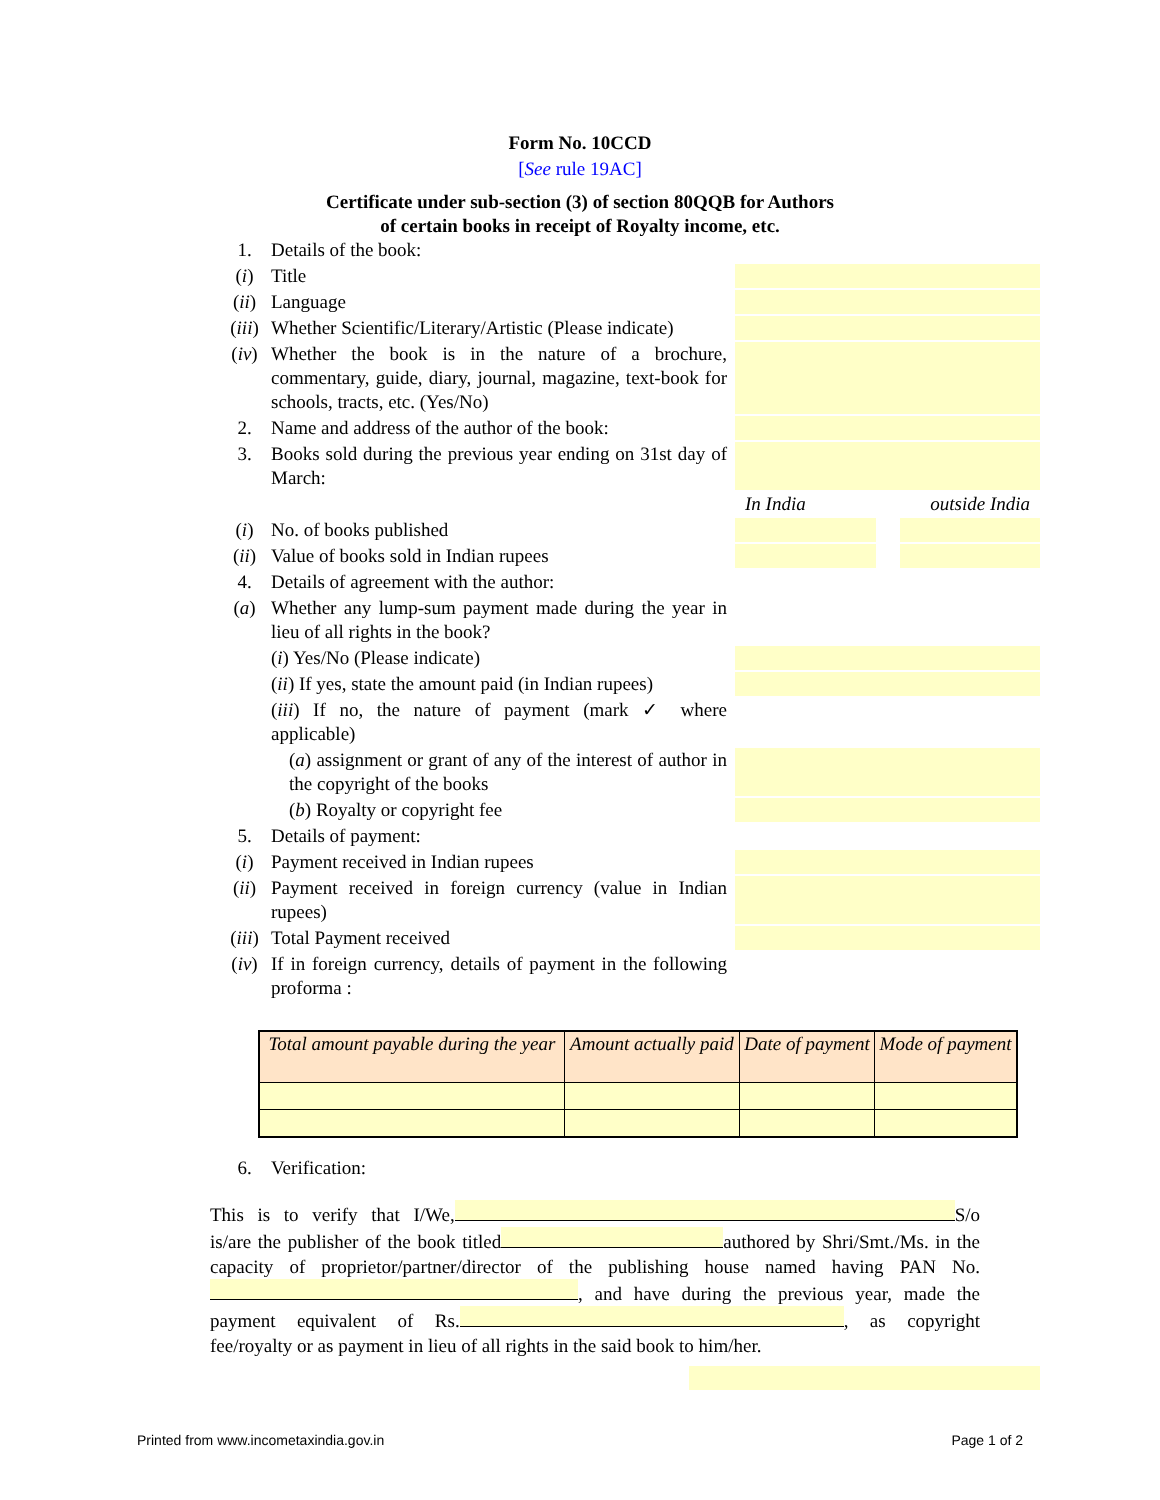Form No. 10CCD
[See rule 19AC]
Certificate under sub-section (3) of section 80QQB for Authors
of certain books in receipt of Royalty income, etc.
1. Details of the book:
(i) Title
(ii) Language
(iii)
Whether Scientific/Literary/Artistic (Please indicate)
(iv) Whether the book is in the nature of a brochure, commentary, guide, diary, journal, magazine, text-book for schools, tracts, etc. (Yes/No)
2. Name and address of the author of the book:
3. Books sold during the previous year ending on 31st day of March:
In India outside India
(i) No. of books published
(ii) Value of books sold in Indian rupees
4. Details of agreement with the author:
(a) Whether any lump-sum payment made during the year in lieu of all rights in the book?
(i) Yes/No (Please indicate)
(ii) If yes, state the amount paid (in Indian rupees)
(iii) If no, the nature of payment (mark ✓ where applicable)
(a) assignment or grant of any of the interest of author in the copyright of the books
(b) Royalty or copyright fee
5. Details of payment:
(i) Payment received in Indian rupees
(ii) Payment received in foreign currency (value in Indian rupees)
(iii)
Total Payment received
(iv) If in foreign currency, details of payment in the following proforma :
| Total amount payable during the year | Amount actually paid | Date of payment | Mode of payment |
| --- | --- | --- | --- |
6. Verification:
This is to verify that I/We, S/o is/are the publisher of the book titled authored by Shri/Smt./Ms. in the capacity of proprietor/partner/director of the publishing house named having PAN No. , and have during the previous year, made the payment equivalent of Rs. , as copyright fee/royalty or as payment in lieu of all rights in the said book to him/her.
Printed from www.incometaxindia.gov.in Page 1 of 2